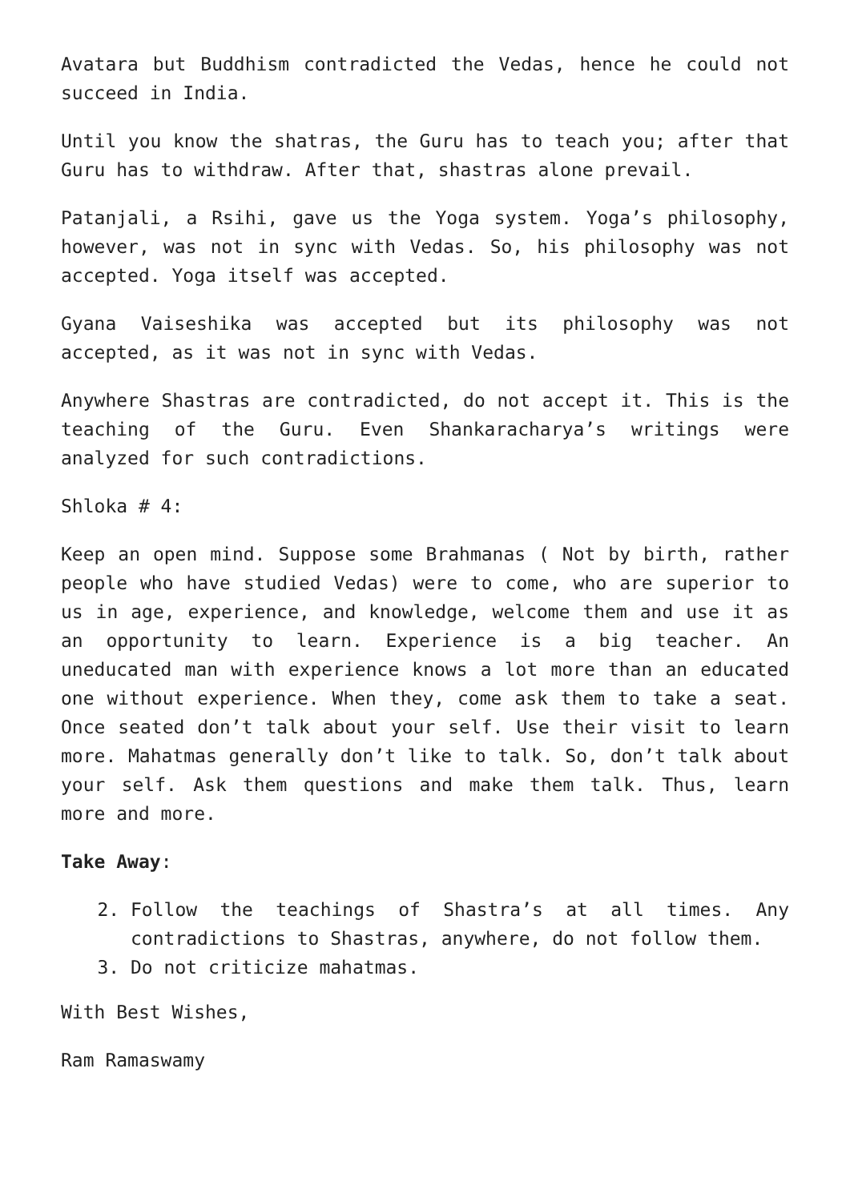Avatara but Buddhism contradicted the Vedas, hence he could not succeed in India.
Until you know the shatras, the Guru has to teach you; after that Guru has to withdraw. After that, shastras alone prevail.
Patanjali, a Rsihi, gave us the Yoga system. Yoga’s philosophy, however, was not in sync with Vedas. So, his philosophy was not accepted. Yoga itself was accepted.
Gyana Vaiseshika was accepted but its philosophy was not accepted, as it was not in sync with Vedas.
Anywhere Shastras are contradicted, do not accept it. This is the teaching of the Guru. Even Shankaracharya’s writings were analyzed for such contradictions.
Shloka # 4:
Keep an open mind. Suppose some Brahmanas ( Not by birth, rather people who have studied Vedas) were to come, who are superior to us in age, experience, and knowledge, welcome them and use it as an opportunity to learn. Experience is a big teacher. An uneducated man with experience knows a lot more than an educated one without experience. When they, come ask them to take a seat. Once seated don’t talk about your self. Use their visit to learn more. Mahatmas generally don’t like to talk. So, don’t talk about your self. Ask them questions and make them talk. Thus, learn more and more.
Take Away:
2. Follow the teachings of Shastra’s at all times. Any contradictions to Shastras, anywhere, do not follow them.
3. Do not criticize mahatmas.
With Best Wishes,
Ram Ramaswamy